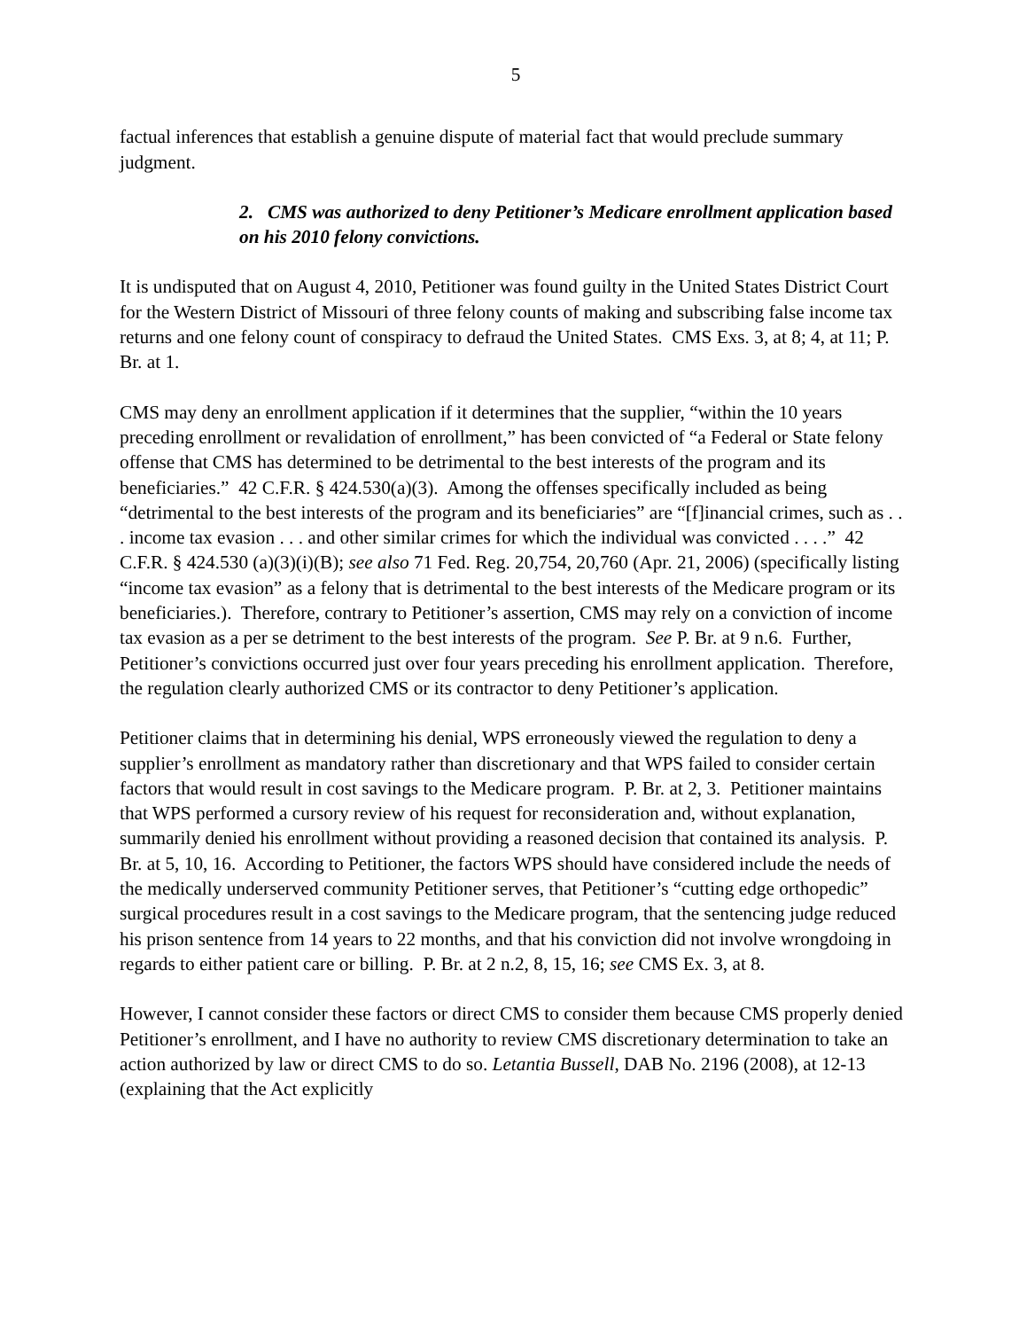5
factual inferences that establish a genuine dispute of material fact that would preclude summary judgment.
2. CMS was authorized to deny Petitioner’s Medicare enrollment application based on his 2010 felony convictions.
It is undisputed that on August 4, 2010, Petitioner was found guilty in the United States District Court for the Western District of Missouri of three felony counts of making and subscribing false income tax returns and one felony count of conspiracy to defraud the United States. CMS Exs. 3, at 8; 4, at 11; P. Br. at 1.
CMS may deny an enrollment application if it determines that the supplier, “within the 10 years preceding enrollment or revalidation of enrollment,” has been convicted of “a Federal or State felony offense that CMS has determined to be detrimental to the best interests of the program and its beneficiaries.” 42 C.F.R. § 424.530(a)(3). Among the offenses specifically included as being “detrimental to the best interests of the program and its beneficiaries” are “[f]inancial crimes, such as . . . income tax evasion . . . and other similar crimes for which the individual was convicted . . . .” 42 C.F.R. § 424.530 (a)(3)(i)(B); see also 71 Fed. Reg. 20,754, 20,760 (Apr. 21, 2006) (specifically listing “income tax evasion” as a felony that is detrimental to the best interests of the Medicare program or its beneficiaries.). Therefore, contrary to Petitioner’s assertion, CMS may rely on a conviction of income tax evasion as a per se detriment to the best interests of the program. See P. Br. at 9 n.6. Further, Petitioner’s convictions occurred just over four years preceding his enrollment application. Therefore, the regulation clearly authorized CMS or its contractor to deny Petitioner’s application.
Petitioner claims that in determining his denial, WPS erroneously viewed the regulation to deny a supplier’s enrollment as mandatory rather than discretionary and that WPS failed to consider certain factors that would result in cost savings to the Medicare program. P. Br. at 2, 3. Petitioner maintains that WPS performed a cursory review of his request for reconsideration and, without explanation, summarily denied his enrollment without providing a reasoned decision that contained its analysis. P. Br. at 5, 10, 16. According to Petitioner, the factors WPS should have considered include the needs of the medically underserved community Petitioner serves, that Petitioner’s “cutting edge orthopedic” surgical procedures result in a cost savings to the Medicare program, that the sentencing judge reduced his prison sentence from 14 years to 22 months, and that his conviction did not involve wrongdoing in regards to either patient care or billing. P. Br. at 2 n.2, 8, 15, 16; see CMS Ex. 3, at 8.
However, I cannot consider these factors or direct CMS to consider them because CMS properly denied Petitioner’s enrollment, and I have no authority to review CMS discretionary determination to take an action authorized by law or direct CMS to do so. Letantia Bussell, DAB No. 2196 (2008), at 12-13 (explaining that the Act explicitly